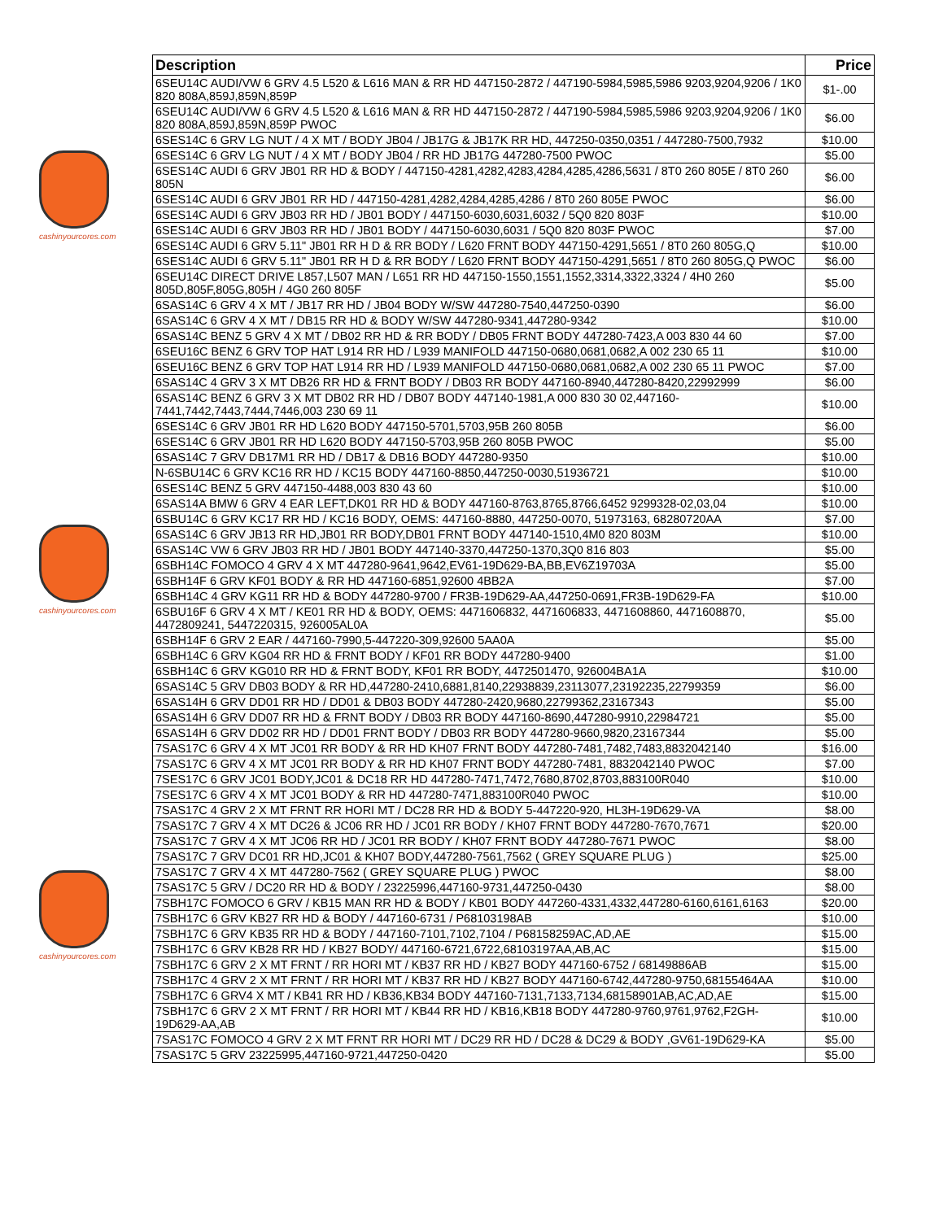cashinyourcores.com
cashinyourcores.com
cashinyourcores.com
| Description | Price |
| --- | --- |
| 6SEU14C AUDI/VW 6 GRV 4.5 L520 & L616 MAN & RR HD 447150-2872 / 447190-5984,5985,5986 9203,9204,9206 / 1K0 820 808A,859J,859N,859P | $1-.00 |
| 6SEU14C AUDI/VW 6 GRV 4.5 L520 & L616 MAN & RR HD 447150-2872 / 447190-5984,5985,5986 9203,9204,9206 / 1K0 820 808A,859J,859N,859P PWOC | $6.00 |
| 6SES14C 6 GRV LG NUT / 4 X MT / BODY JB04 / JB17G & JB17K RR HD, 447250-0350,0351 / 447280-7500,7932 | $10.00 |
| 6SES14C 6 GRV LG NUT / 4 X MT / BODY JB04 / RR HD JB17G 447280-7500 PWOC | $5.00 |
| 6SES14C AUDI 6 GRV JB01 RR HD & BODY / 447150-4281,4282,4283,4284,4285,4286,5631 / 8T0 260 805E / 8T0 260 805N | $6.00 |
| 6SES14C AUDI 6 GRV JB01 RR HD / 447150-4281,4282,4284,4285,4286 / 8T0 260 805E PWOC | $6.00 |
| 6SES14C AUDI 6 GRV JB03 RR HD / JB01 BODY / 447150-6030,6031,6032 / 5Q0 820 803F | $10.00 |
| 6SES14C AUDI 6 GRV JB03 RR HD / JB01 BODY / 447150-6030,6031 / 5Q0 820 803F PWOC | $7.00 |
| 6SES14C AUDI 6 GRV 5.11" JB01 RR H D & RR BODY / L620 FRNT BODY 447150-4291,5651 / 8T0 260 805G,Q | $10.00 |
| 6SES14C AUDI 6 GRV 5.11" JB01 RR H D & RR BODY / L620 FRNT BODY 447150-4291,5651 / 8T0 260 805G,Q PWOC | $6.00 |
| 6SEU14C DIRECT DRIVE L857,L507 MAN / L651 RR HD 447150-1550,1551,1552,3314,3322,3324 / 4H0 260 805D,805F,805G,805H / 4G0 260 805F | $5.00 |
| 6SAS14C 6 GRV 4 X MT / JB17 RR HD / JB04 BODY W/SW 447280-7540,447250-0390 | $6.00 |
| 6SAS14C 6 GRV 4 X MT / DB15 RR HD & BODY W/SW 447280-9341,447280-9342 | $10.00 |
| 6SAS14C BENZ 5 GRV 4 X MT / DB02 RR HD & RR BODY / DB05 FRNT BODY 447280-7423,A 003 830 44 60 | $7.00 |
| 6SEU16C BENZ 6 GRV TOP HAT L914 RR HD / L939 MANIFOLD 447150-0680,0681,0682,A 002 230 65 11 | $10.00 |
| 6SEU16C BENZ 6 GRV TOP HAT L914 RR HD / L939 MANIFOLD 447150-0680,0681,0682,A 002 230 65 11 PWOC | $7.00 |
| 6SAS14C 4 GRV 3 X MT DB26 RR HD & FRNT BODY / DB03 RR BODY 447160-8940,447280-8420,22992999 | $6.00 |
| 6SAS14C BENZ 6 GRV 3 X MT DB02 RR HD / DB07 BODY 447140-1981,A 000 830 30 02,447160-7441,7442,7443,7444,7446,003 230 69 11 | $10.00 |
| 6SES14C 6 GRV JB01 RR HD L620 BODY 447150-5701,5703,95B 260 805B | $6.00 |
| 6SES14C 6 GRV JB01 RR HD L620 BODY 447150-5703,95B 260 805B PWOC | $5.00 |
| 6SAS14C 7 GRV DB17M1 RR HD / DB17 & DB16 BODY 447280-9350 | $10.00 |
| N-6SBU14C 6 GRV KC16 RR HD / KC15 BODY 447160-8850,447250-0030,51936721 | $10.00 |
| 6SES14C BENZ 5 GRV 447150-4488,003 830 43 60 | $10.00 |
| 6SAS14A BMW 6 GRV 4 EAR LEFT,DK01 RR HD & BODY 447160-8763,8765,8766,6452 9299328-02,03,04 | $10.00 |
| 6SBU14C 6 GRV KC17 RR HD / KC16 BODY, OEMS: 447160-8880, 447250-0070, 51973163, 68280720AA | $7.00 |
| 6SAS14C 6 GRV JB13 RR HD,JB01 RR BODY,DB01 FRNT BODY 447140-1510,4M0 820 803M | $10.00 |
| 6SAS14C VW 6 GRV JB03 RR HD / JB01 BODY 447140-3370,447250-1370,3Q0 816 803 | $5.00 |
| 6SBH14C FOMOCO 4 GRV 4 X MT 447280-9641,9642,EV61-19D629-BA,BB,EV6Z19703A | $5.00 |
| 6SBH14F 6 GRV KF01 BODY & RR HD 447160-6851,92600 4BB2A | $7.00 |
| 6SBH14C 4 GRV KG11 RR HD & BODY 447280-9700 / FR3B-19D629-AA,447250-0691,FR3B-19D629-FA | $10.00 |
| 6SBU16F 6 GRV 4 X MT / KE01 RR HD & BODY, OEMS: 4471606832, 4471606833, 4471608860, 4471608870, 4472809241, 5447220315, 926005AL0A | $5.00 |
| 6SBH14F 6 GRV 2 EAR / 447160-7990,5-447220-309,92600 5AA0A | $5.00 |
| 6SBH14C 6 GRV KG04 RR HD & FRNT BODY / KF01 RR BODY 447280-9400 | $1.00 |
| 6SBH14C 6 GRV KG010 RR HD & FRNT BODY, KF01 RR BODY, 4472501470, 926004BA1A | $10.00 |
| 6SAS14C 5 GRV DB03 BODY & RR HD,447280-2410,6881,8140,22938839,23113077,23192235,22799359 | $6.00 |
| 6SAS14H 6 GRV DD01 RR HD / DD01 & DB03 BODY 447280-2420,9680,22799362,23167343 | $5.00 |
| 6SAS14H 6 GRV DD07 RR HD & FRNT BODY / DB03 RR BODY 447160-8690,447280-9910,22984721 | $5.00 |
| 6SAS14H 6 GRV DD02 RR HD / DD01 FRNT BODY / DB03 RR BODY 447280-9660,9820,23167344 | $5.00 |
| 7SAS17C 6 GRV 4 X MT JC01 RR BODY & RR HD KH07 FRNT BODY 447280-7481,7482,7483,8832042140 | $16.00 |
| 7SAS17C 6 GRV 4 X MT JC01 RR BODY & RR HD KH07 FRNT BODY 447280-7481, 8832042140 PWOC | $7.00 |
| 7SES17C 6 GRV JC01 BODY,JC01 & DC18 RR HD 447280-7471,7472,7680,8702,8703,883100R040 | $10.00 |
| 7SES17C 6 GRV 4 X MT JC01 BODY & RR HD 447280-7471,883100R040 PWOC | $10.00 |
| 7SAS17C 4 GRV 2 X MT FRNT RR HORI MT / DC28 RR HD & BODY 5-447220-920, HL3H-19D629-VA | $8.00 |
| 7SAS17C 7 GRV 4 X MT DC26 & JC06 RR HD / JC01 RR BODY / KH07 FRNT BODY 447280-7670,7671 | $20.00 |
| 7SAS17C 7 GRV 4 X MT JC06 RR HD / JC01 RR BODY / KH07 FRNT BODY 447280-7671 PWOC | $8.00 |
| 7SAS17C 7 GRV DC01 RR HD,JC01 & KH07 BODY,447280-7561,7562 ( GREY SQUARE PLUG ) | $25.00 |
| 7SAS17C 7 GRV 4 X MT 447280-7562 ( GREY SQUARE PLUG ) PWOC | $8.00 |
| 7SAS17C 5 GRV / DC20 RR HD & BODY / 23225996,447160-9731,447250-0430 | $8.00 |
| 7SBH17C FOMOCO 6 GRV / KB15 MAN RR HD & BODY / KB01 BODY 447260-4331,4332,447280-6160,6161,6163 | $20.00 |
| 7SBH17C 6 GRV KB27 RR HD & BODY / 447160-6731 / P68103198AB | $10.00 |
| 7SBH17C 6 GRV KB35 RR HD & BODY / 447160-7101,7102,7104 / P68158259AC,AD,AE | $15.00 |
| 7SBH17C 6 GRV KB28 RR HD / KB27 BODY/ 447160-6721,6722,68103197AA,AB,AC | $15.00 |
| 7SBH17C 6 GRV 2 X MT FRNT / RR HORI MT / KB37 RR HD / KB27 BODY 447160-6752 / 68149886AB | $15.00 |
| 7SBH17C 4 GRV 2 X MT FRNT / RR HORI MT / KB37 RR HD / KB27 BODY 447160-6742,447280-9750,68155464AA | $10.00 |
| 7SBH17C 6 GRV4 X MT / KB41 RR HD / KB36,KB34 BODY 447160-7131,7133,7134,68158901AB,AC,AD,AE | $15.00 |
| 7SBH17C 6 GRV 2 X MT FRNT / RR HORI MT / KB44 RR HD / KB16,KB18 BODY 447280-9760,9761,9762,F2GH-19D629-AA,AB | $10.00 |
| 7SAS17C FOMOCO 4 GRV 2 X MT FRNT RR HORI MT / DC29 RR HD / DC28 & DC29 & BODY ,GV61-19D629-KA | $5.00 |
| 7SAS17C 5 GRV 23225995,447160-9721,447250-0420 | $5.00 |